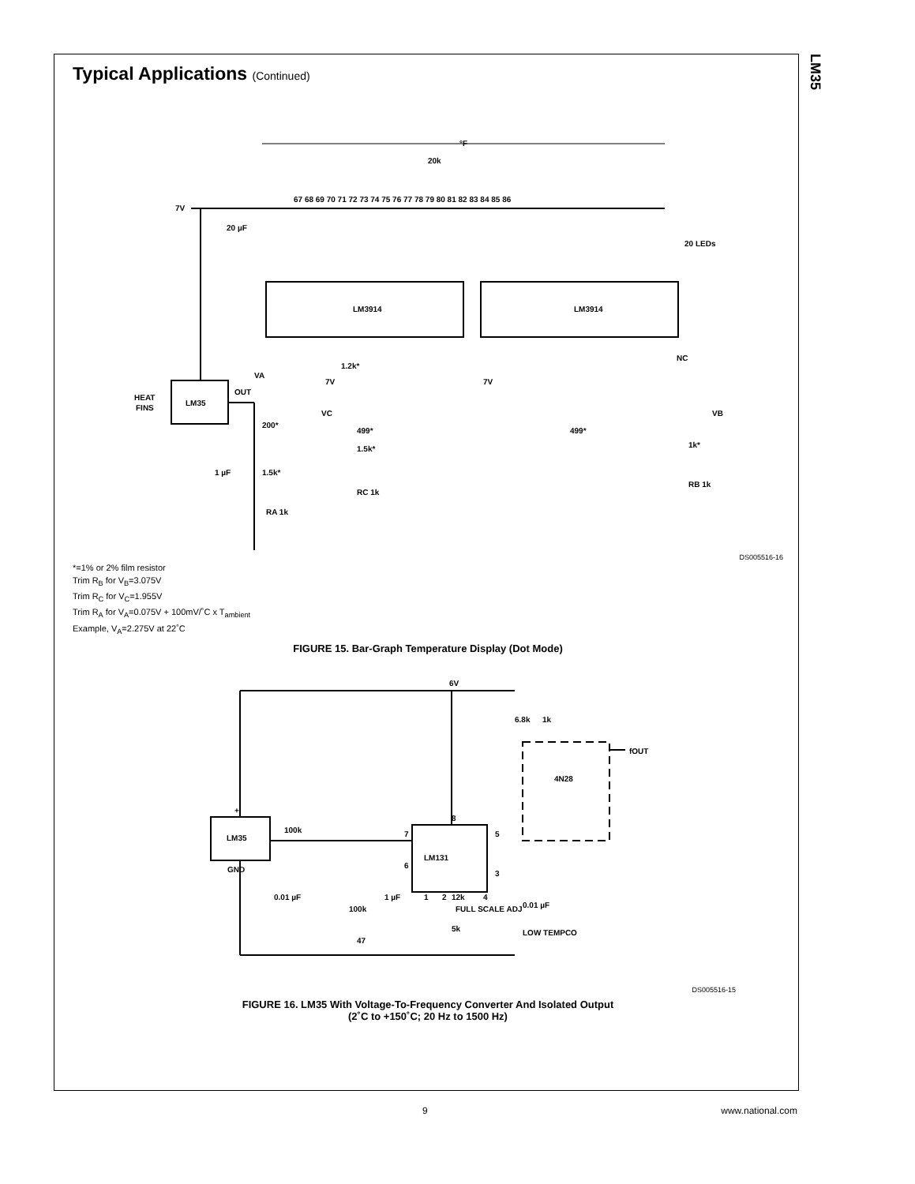LM35
Typical Applications (Continued)
°F
7V
67 68 69 70 71 72 73 74 75 76 77 78 79 80 81 82 83 84 85 86
20 LEDs
LM3914
LM3914
LM35
HEAT
FINS
OUT
VA
200*
1.5k*
RA 1k
1 µF
20 µF
VC
499*
1.5k*
RC 1k
7V
7V
1.2k*
VB
499*
1k*
RB 1k
NC
20k
DS005516-16
*=1% or 2% film resistor
Trim R<sub>B</sub> for V<sub>B</sub>=3.075V
Trim R<sub>C</sub> for V<sub>C</sub>=1.955V
Trim R<sub>A</sub> for V<sub>A</sub>=0.075V + 100mV/˚C x T<sub>ambient</sub>
Example, V<sub>A</sub>=2.275V at 22˚C
FIGURE 15. Bar-Graph Temperature Display (Dot Mode)
6V
LM35
GND
100k
LM131
0.01 µF
1 µF
100k
47
12k
FULL SCALE ADJ
5k
0.01 µF
LOW TEMPCO
6.8k
1k
4N28
fOUT
7
6
8
5
3
1
2
4
+
DS005516-15
FIGURE 16. LM35 With Voltage-To-Frequency Converter And Isolated Output
(2˚C to +150˚C; 20 Hz to 1500 Hz)
9 www.national.com